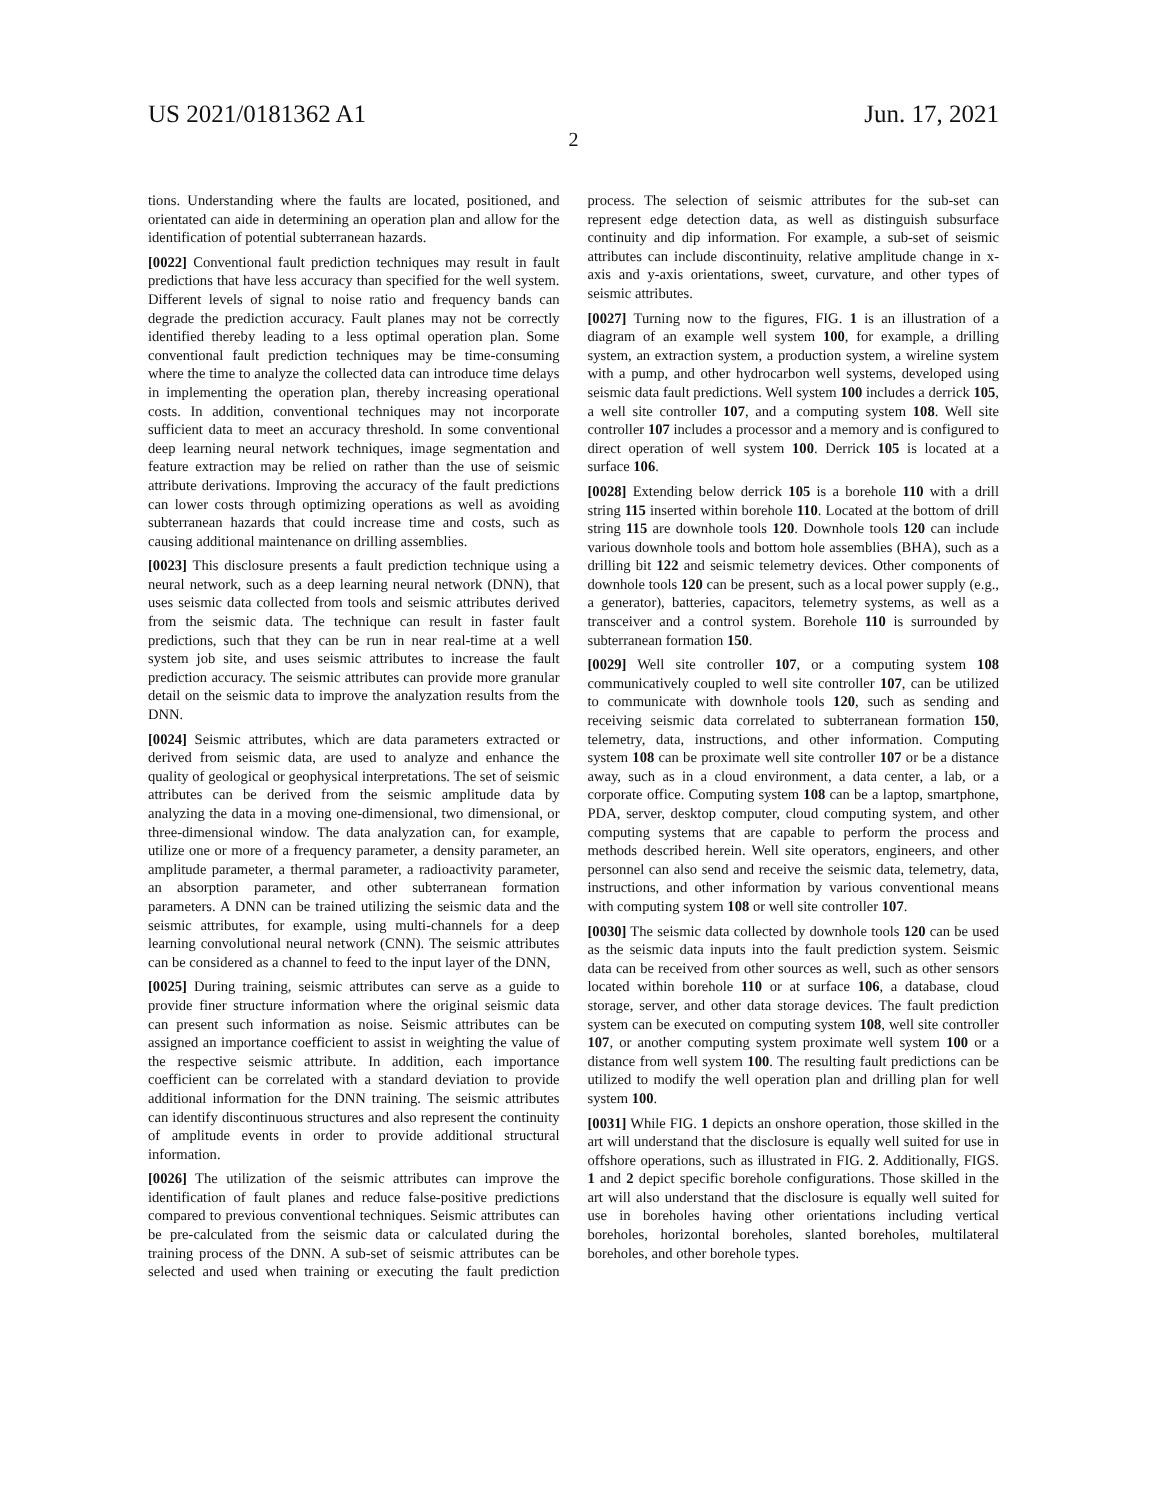US 2021/0181362 A1 Jun. 17, 2021
2
tions. Understanding where the faults are located, positioned, and orientated can aide in determining an operation plan and allow for the identification of potential subterranean hazards.
[0022] Conventional fault prediction techniques may result in fault predictions that have less accuracy than specified for the well system. Different levels of signal to noise ratio and frequency bands can degrade the prediction accuracy. Fault planes may not be correctly identified thereby leading to a less optimal operation plan. Some conventional fault prediction techniques may be time-consuming where the time to analyze the collected data can introduce time delays in implementing the operation plan, thereby increasing operational costs. In addition, conventional techniques may not incorporate sufficient data to meet an accuracy threshold. In some conventional deep learning neural network techniques, image segmentation and feature extraction may be relied on rather than the use of seismic attribute derivations. Improving the accuracy of the fault predictions can lower costs through optimizing operations as well as avoiding subterranean hazards that could increase time and costs, such as causing additional maintenance on drilling assemblies.
[0023] This disclosure presents a fault prediction technique using a neural network, such as a deep learning neural network (DNN), that uses seismic data collected from tools and seismic attributes derived from the seismic data. The technique can result in faster fault predictions, such that they can be run in near real-time at a well system job site, and uses seismic attributes to increase the fault prediction accuracy. The seismic attributes can provide more granular detail on the seismic data to improve the analyzation results from the DNN.
[0024] Seismic attributes, which are data parameters extracted or derived from seismic data, are used to analyze and enhance the quality of geological or geophysical interpretations. The set of seismic attributes can be derived from the seismic amplitude data by analyzing the data in a moving one-dimensional, two dimensional, or three-dimensional window. The data analyzation can, for example, utilize one or more of a frequency parameter, a density parameter, an amplitude parameter, a thermal parameter, a radioactivity parameter, an absorption parameter, and other subterranean formation parameters. A DNN can be trained utilizing the seismic data and the seismic attributes, for example, using multi-channels for a deep learning convolutional neural network (CNN). The seismic attributes can be considered as a channel to feed to the input layer of the DNN,
[0025] During training, seismic attributes can serve as a guide to provide finer structure information where the original seismic data can present such information as noise. Seismic attributes can be assigned an importance coefficient to assist in weighting the value of the respective seismic attribute. In addition, each importance coefficient can be correlated with a standard deviation to provide additional information for the DNN training. The seismic attributes can identify discontinuous structures and also represent the continuity of amplitude events in order to provide additional structural information.
[0026] The utilization of the seismic attributes can improve the identification of fault planes and reduce false-positive predictions compared to previous conventional techniques. Seismic attributes can be pre-calculated from the seismic data or calculated during the training process of the DNN. A sub-set of seismic attributes can be selected and used when training or executing the fault prediction process. The selection of seismic attributes for the sub-set can represent edge detection data, as well as distinguish subsurface continuity and dip information. For example, a sub-set of seismic attributes can include discontinuity, relative amplitude change in x-axis and y-axis orientations, sweet, curvature, and other types of seismic attributes.
[0027] Turning now to the figures, FIG. 1 is an illustration of a diagram of an example well system 100, for example, a drilling system, an extraction system, a production system, a wireline system with a pump, and other hydrocarbon well systems, developed using seismic data fault predictions. Well system 100 includes a derrick 105, a well site controller 107, and a computing system 108. Well site controller 107 includes a processor and a memory and is configured to direct operation of well system 100. Derrick 105 is located at a surface 106.
[0028] Extending below derrick 105 is a borehole 110 with a drill string 115 inserted within borehole 110. Located at the bottom of drill string 115 are downhole tools 120. Downhole tools 120 can include various downhole tools and bottom hole assemblies (BHA), such as a drilling bit 122 and seismic telemetry devices. Other components of downhole tools 120 can be present, such as a local power supply (e.g., a generator), batteries, capacitors, telemetry systems, as well as a transceiver and a control system. Borehole 110 is surrounded by subterranean formation 150.
[0029] Well site controller 107, or a computing system 108 communicatively coupled to well site controller 107, can be utilized to communicate with downhole tools 120, such as sending and receiving seismic data correlated to subterranean formation 150, telemetry, data, instructions, and other information. Computing system 108 can be proximate well site controller 107 or be a distance away, such as in a cloud environment, a data center, a lab, or a corporate office. Computing system 108 can be a laptop, smartphone, PDA, server, desktop computer, cloud computing system, and other computing systems that are capable to perform the process and methods described herein. Well site operators, engineers, and other personnel can also send and receive the seismic data, telemetry, data, instructions, and other information by various conventional means with computing system 108 or well site controller 107.
[0030] The seismic data collected by downhole tools 120 can be used as the seismic data inputs into the fault prediction system. Seismic data can be received from other sources as well, such as other sensors located within borehole 110 or at surface 106, a database, cloud storage, server, and other data storage devices. The fault prediction system can be executed on computing system 108, well site controller 107, or another computing system proximate well system 100 or a distance from well system 100. The resulting fault predictions can be utilized to modify the well operation plan and drilling plan for well system 100.
[0031] While FIG. 1 depicts an onshore operation, those skilled in the art will understand that the disclosure is equally well suited for use in offshore operations, such as illustrated in FIG. 2. Additionally, FIGS. 1 and 2 depict specific borehole configurations. Those skilled in the art will also understand that the disclosure is equally well suited for use in boreholes having other orientations including vertical boreholes, horizontal boreholes, slanted boreholes, multilateral boreholes, and other borehole types.